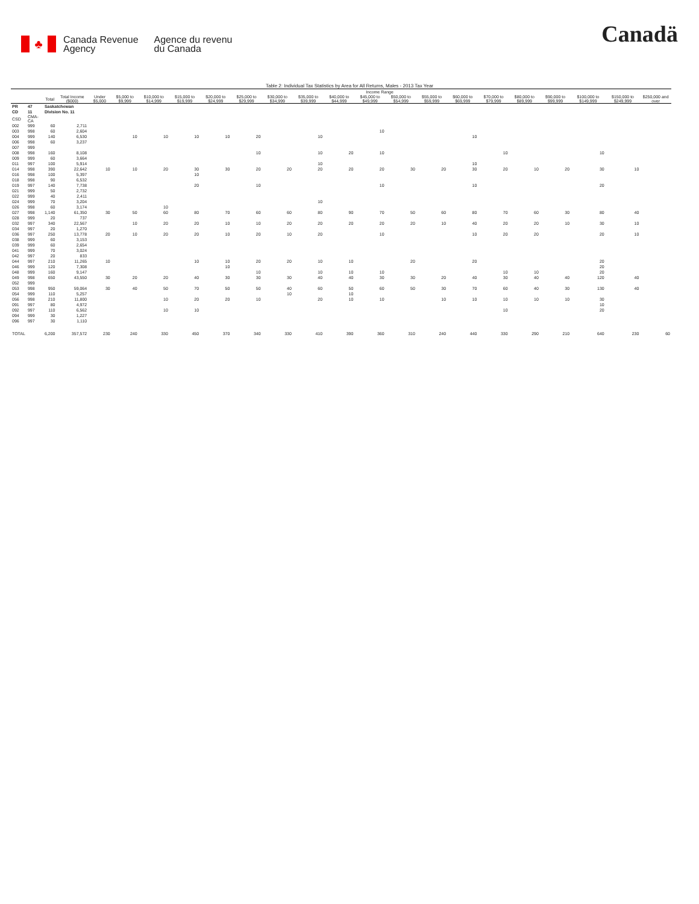♣
Canada Revenue
Agency
Agence du revenu
du Canada
Canadä
Table 2: Individual Tax Statistics by Area for All Returns, Males - 2013 Tax Year
| | | | | Income Range | | | | | | | | | | | | | | | | | | |
| --- | --- | --- | --- | --- | --- | --- | --- | --- | --- | --- | --- | --- | --- | --- | --- | --- | --- | --- | --- | --- | --- | --- |
| | | Total | Total Income ($000) | Under $5,000 | $5,000 to $9,999 | $10,000 to $14,999 | $15,000 to $19,999 | $20,000 to $24,999 | $25,000 to $29,999 | $30,000 to $34,999 | $35,000 to $39,999 | $40,000 to $44,999 | $45,000 to $49,999 | $50,000 to $54,999 | $55,000 to $59,999 | $60,000 to $69,999 | $70,000 to $79,999 | $80,000 to $89,999 | $90,000 to $99,999 | $100,000 to $149,999 | $150,000 to $249,999 | $250,000 and over |
| PR | 47 | Saskatchewan | | | | | | | | | | | | | | | | | | | | |
| CD | 11 | Division No. 11 | | | | | | | | | | | | | | | | | | | | |
| CSD | CMA-CA | | | | | | | | | | | | | | | | | | | | | |
| 002 | 999 | 60 | 2,711 | | | | | | | | | | | | | | | | | | | |
| 003 | 998 | 60 | 2,604 | | | | | | | | | | 10 | | | | | | | | | |
| 004 | 999 | 140 | 6,530 | | 10 | 10 | 10 | 10 | 20 | | 10 | | | | | 10 | | | | | | |
| 006 | 998 | 60 | 3,237 | | | | | | | | | | | | | | | | | | | |
| 007 | 999 | | | | | | | | | | | | | | | | | | | | | |
| 008 | 998 | 160 | 8,108 | | | | | | 10 | | 10 | 20 | 10 | | | | 10 | | | 10 | | |
| 009 | 999 | 60 | 3,664 | | | | | | | | | | | | | | | | | | | |
| 011 | 997 | 100 | 5,914 | | | | | | | | 10 | | | | | 10 | | | | | | |
| 014 | 998 | 390 | 22,642 | 10 | 10 | 20 | 30 | 30 | 20 | 20 | 20 | 20 | 20 | 30 | 20 | 30 | 20 | 10 | 20 | 30 | 10 | |
| 016 | 998 | 100 | 5,397 | | | | 10 | | | | | | | | | | | | | | | |
| 018 | 998 | 90 | 6,532 | | | | | | | | | | | | | | | | | | | |
| 019 | 997 | 140 | 7,738 | | | | 20 | | 10 | | | | 10 | | | 10 | | | | 20 | | |
| 021 | 999 | 50 | 2,732 | | | | | | | | | | | | | | | | | | | |
| 022 | 999 | 40 | 2,411 | | | | | | | | | | | | | | | | | | | |
| 024 | 999 | 70 | 3,204 | | | | | | | | 10 | | | | | | | | | | | |
| 026 | 998 | 60 | 3,174 | | | 10 | | | | | | | | | | | | | | | | |
| 027 | 998 | 1,140 | 61,350 | 30 | 50 | 60 | 80 | 70 | 60 | 60 | 80 | 90 | 70 | 50 | 60 | 80 | 70 | 60 | 30 | 80 | 40 | |
| 028 | 999 | 20 | 737 | | | | | | | | | | | | | | | | | | | |
| 032 | 997 | 340 | 22,567 | | 10 | 20 | 20 | 10 | 10 | 20 | 20 | 20 | 20 | 20 | 10 | 40 | 20 | 20 | 10 | 30 | 10 | |
| 034 | 997 | 20 | 1,270 | | | | | | | | | | | | | | | | | | | |
| 036 | 997 | 250 | 13,778 | 20 | 10 | 20 | 20 | 10 | 20 | 10 | 20 | | 10 | | | 10 | 20 | 20 | | 20 | 10 | |
| 038 | 999 | 60 | 3,153 | | | | | | | | | | | | | | | | | | | |
| 039 | 999 | 60 | 2,654 | | | | | | | | | | | | | | | | | | | |
| 041 | 999 | 70 | 3,024 | | | | | | | | | | | | | | | | | | | |
| 042 | 997 | 20 | 833 | | | | | | | | | | | | | | | | | | | |
| 044 | 997 | 210 | 11,265 | 10 | | | 10 | 10 | 20 | 20 | 10 | 10 | | 20 | | 20 | | | | 20 | | |
| 046 | 999 | 120 | 7,308 | | | | | 10 | | | | | | | | | | | | 20 | | |
| 048 | 999 | 160 | 9,147 | | | | | | 10 | | 10 | 10 | 10 | | | | 10 | 10 | | 20 | | |
| 049 | 998 | 650 | 43,550 | 30 | 20 | 20 | 40 | 30 | 30 | 30 | 40 | 40 | 30 | 30 | 20 | 40 | 30 | 40 | 40 | 120 | 40 | |
| 052 | 999 | | | | | | | | | | | | | | | | | | | | | |
| 053 | 998 | 950 | 59,064 | 30 | 40 | 50 | 70 | 50 | 50 | 40 | 60 | 50 | 60 | 50 | 30 | 70 | 60 | 40 | 30 | 130 | 40 | |
| 054 | 999 | 110 | 5,257 | | | | | | | 10 | | 10 | | | | | | | | | | |
| 056 | 998 | 210 | 11,800 | | | 10 | 20 | 20 | 10 | | 20 | 10 | 10 | | 10 | 10 | 10 | 10 | 10 | 30 | | |
| 091 | 997 | 80 | 4,972 | | | | | | | | | | | | | | | | | 10 | | |
| 092 | 997 | 110 | 6,562 | | | 10 | 10 | | | | | | | | | | 10 | | | 20 | | |
| 094 | 999 | 30 | 1,227 | | | | | | | | | | | | | | | | | | | |
| 096 | 997 | 30 | 1,110 | | | | | | | | | | | | | | | | | | | |
| TOTAL | | 6,200 | 357,572 | 230 | 240 | 330 | 450 | 370 | 340 | 330 | 410 | 390 | 360 | 310 | 240 | 440 | 330 | 290 | 210 | 640 | 230 | 60 |